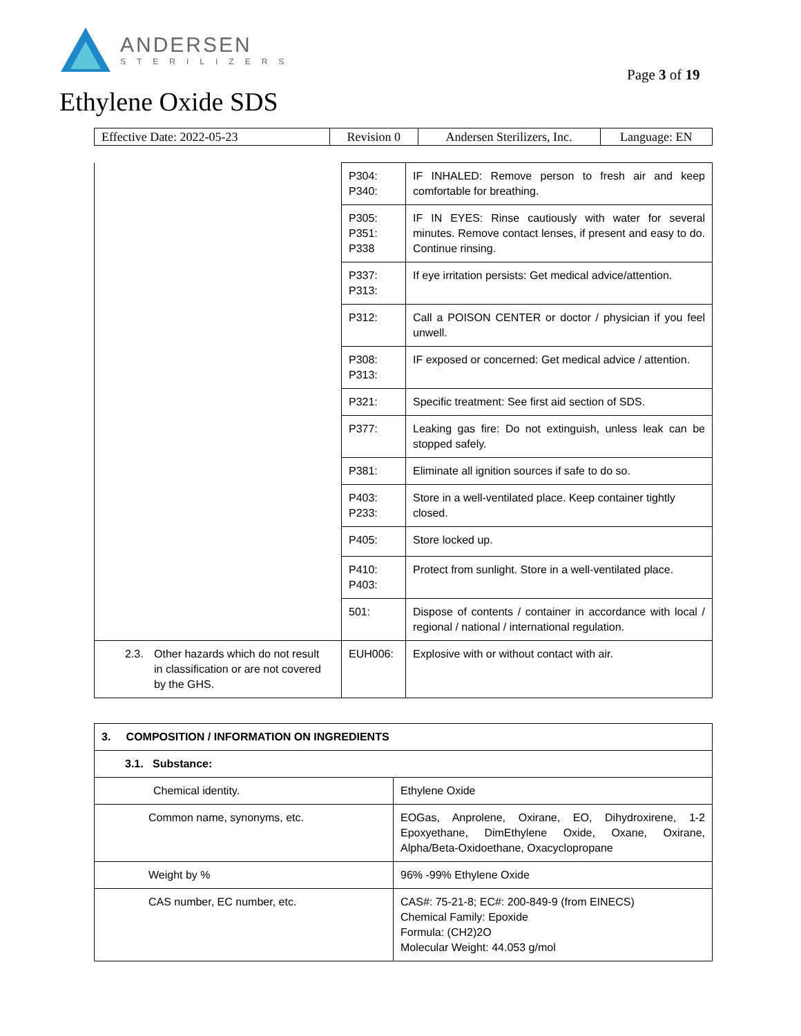ANDERSEN
STERILIZERS
Page 3 of 19
Ethylene Oxide SDS
| Effective Date: 2022-05-23 | Revision 0 | Andersen Sterilizers, Inc. | Language: EN |
| | P304: P340: | IF INHALED: Remove person to fresh air and keep comfortable for breathing. |
| | P305: P351: P338 | IF IN EYES: Rinse cautiously with water for several minutes. Remove contact lenses, if present and easy to do. Continue rinsing. |
| | P337: P313: | If eye irritation persists: Get medical advice/attention. |
| | P312: | Call a POISON CENTER or doctor / physician if you feel unwell. |
| | P308: P313: | IF exposed or concerned: Get medical advice / attention. |
| | P321: | Specific treatment: See first aid section of SDS. |
| | P377: | Leaking gas fire: Do not extinguish, unless leak can be stopped safely. |
| | P381: | Eliminate all ignition sources if safe to do so. |
| | P403: P233: | Store in a well-ventilated place. Keep container tightly closed. |
| | P405: | Store locked up. |
| | P410: P403: | Protect from sunlight. Store in a well-ventilated place. |
| | 501: | Dispose of contents / container in accordance with local / regional / national / international regulation. |
| 2.3. Other hazards which do not result in classification or are not covered by the GHS. | EUH006: | Explosive with or without contact with air. |
| 3. COMPOSITION / INFORMATION ON INGREDIENTS | |
| 3.1. Substance: | |
| Chemical identity. | Ethylene Oxide |
| Common name, synonyms, etc. | EOGas, Anprolene, Oxirane, EO, Dihydroxirene, 1-2 Epoxyethane, DimEthylene Oxide, Oxane, Oxirane, Alpha/Beta-Oxidoethane, Oxacyclopropane |
| Weight by % | 96% -99% Ethylene Oxide |
| CAS number, EC number, etc. | CAS#: 75-21-8; EC#: 200-849-9 (from EINECS) Chemical Family: Epoxide Formula: (CH2)2O Molecular Weight: 44.053 g/mol |